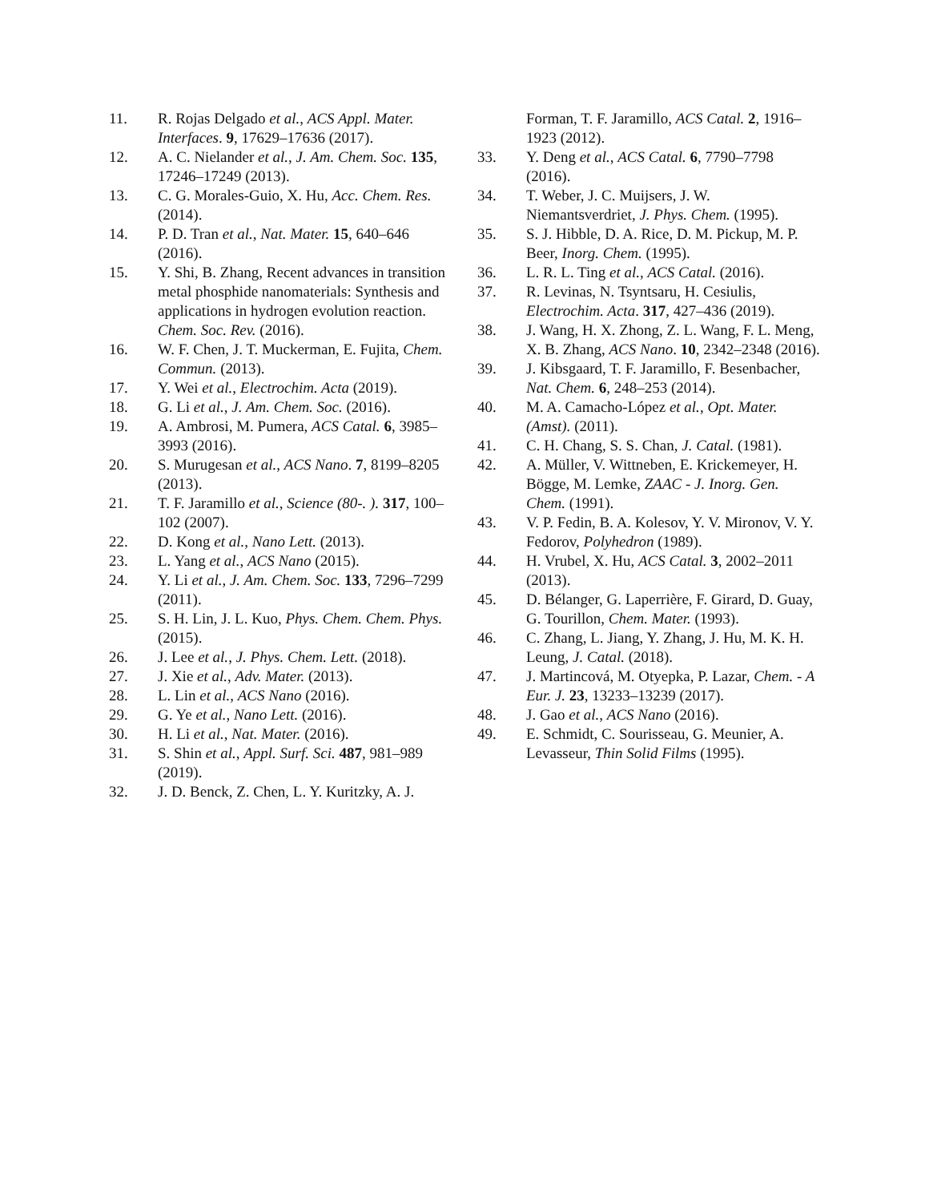11. R. Rojas Delgado et al., ACS Appl. Mater. Interfaces. 9, 17629–17636 (2017).
12. A. C. Nielander et al., J. Am. Chem. Soc. 135, 17246–17249 (2013).
13. C. G. Morales-Guio, X. Hu, Acc. Chem. Res. (2014).
14. P. D. Tran et al., Nat. Mater. 15, 640–646 (2016).
15. Y. Shi, B. Zhang, Recent advances in transition metal phosphide nanomaterials: Synthesis and applications in hydrogen evolution reaction. Chem. Soc. Rev. (2016).
16. W. F. Chen, J. T. Muckerman, E. Fujita, Chem. Commun. (2013).
17. Y. Wei et al., Electrochim. Acta (2019).
18. G. Li et al., J. Am. Chem. Soc. (2016).
19. A. Ambrosi, M. Pumera, ACS Catal. 6, 3985–3993 (2016).
20. S. Murugesan et al., ACS Nano. 7, 8199–8205 (2013).
21. T. F. Jaramillo et al., Science (80-. ). 317, 100–102 (2007).
22. D. Kong et al., Nano Lett. (2013).
23. L. Yang et al., ACS Nano (2015).
24. Y. Li et al., J. Am. Chem. Soc. 133, 7296–7299 (2011).
25. S. H. Lin, J. L. Kuo, Phys. Chem. Chem. Phys. (2015).
26. J. Lee et al., J. Phys. Chem. Lett. (2018).
27. J. Xie et al., Adv. Mater. (2013).
28. L. Lin et al., ACS Nano (2016).
29. G. Ye et al., Nano Lett. (2016).
30. H. Li et al., Nat. Mater. (2016).
31. S. Shin et al., Appl. Surf. Sci. 487, 981–989 (2019).
32. J. D. Benck, Z. Chen, L. Y. Kuritzky, A. J.
Forman, T. F. Jaramillo, ACS Catal. 2, 1916–1923 (2012).
33. Y. Deng et al., ACS Catal. 6, 7790–7798 (2016).
34. T. Weber, J. C. Muijsers, J. W. Niemantsverdriet, J. Phys. Chem. (1995).
35. S. J. Hibble, D. A. Rice, D. M. Pickup, M. P. Beer, Inorg. Chem. (1995).
36. L. R. L. Ting et al., ACS Catal. (2016).
37. R. Levinas, N. Tsyntsaru, H. Cesiulis, Electrochim. Acta. 317, 427–436 (2019).
38. J. Wang, H. X. Zhong, Z. L. Wang, F. L. Meng, X. B. Zhang, ACS Nano. 10, 2342–2348 (2016).
39. J. Kibsgaard, T. F. Jaramillo, F. Besenbacher, Nat. Chem. 6, 248–253 (2014).
40. M. A. Camacho-López et al., Opt. Mater. (Amst). (2011).
41. C. H. Chang, S. S. Chan, J. Catal. (1981).
42. A. Müller, V. Wittneben, E. Krickemeyer, H. Bögge, M. Lemke, ZAAC - J. Inorg. Gen. Chem. (1991).
43. V. P. Fedin, B. A. Kolesov, Y. V. Mironov, V. Y. Fedorov, Polyhedron (1989).
44. H. Vrubel, X. Hu, ACS Catal. 3, 2002–2011 (2013).
45. D. Bélanger, G. Laperrière, F. Girard, D. Guay, G. Tourillon, Chem. Mater. (1993).
46. C. Zhang, L. Jiang, Y. Zhang, J. Hu, M. K. H. Leung, J. Catal. (2018).
47. J. Martincová, M. Otyepka, P. Lazar, Chem. - A Eur. J. 23, 13233–13239 (2017).
48. J. Gao et al., ACS Nano (2016).
49. E. Schmidt, C. Sourisseau, G. Meunier, A. Levasseur, Thin Solid Films (1995).